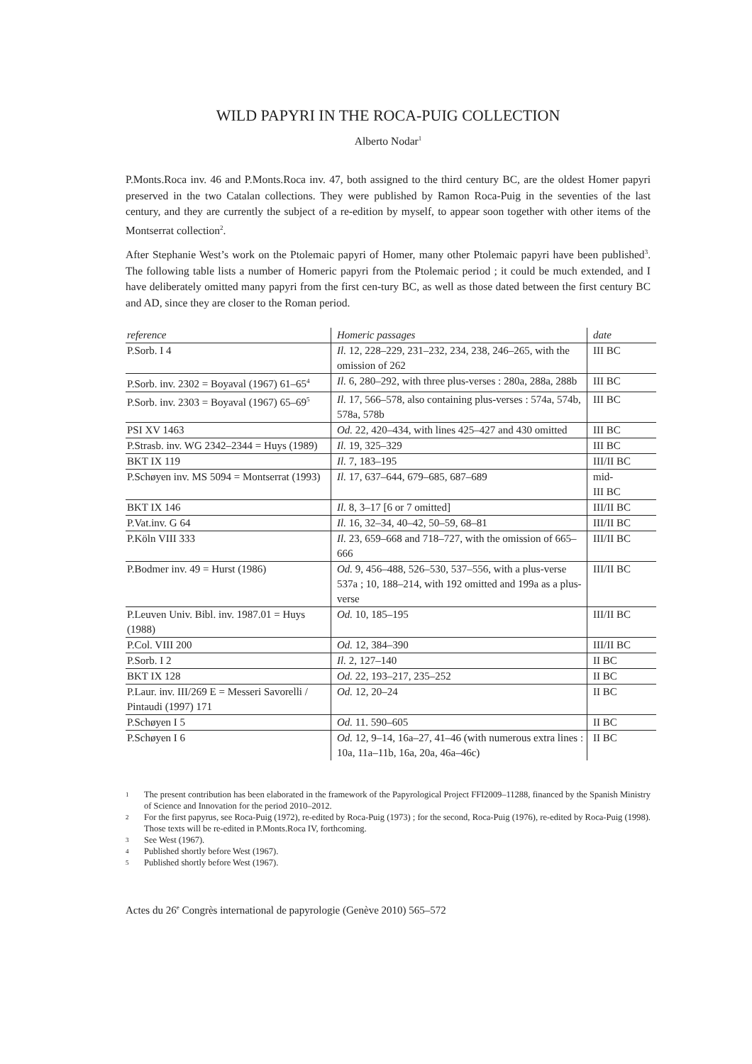WILD PAPYRI IN THE ROCA-PUIG COLLECTION
Alberto Nodar<sup>1</sup>
P.Monts.Roca inv. 46 and P.Monts.Roca inv. 47, both assigned to the third century BC, are the oldest Homer papyri preserved in the two Catalan collections. They were published by Ramon Roca-Puig in the seventies of the last century, and they are currently the subject of a re-edition by myself, to appear soon together with other items of the Montserrat collection<sup>2</sup>.
After Stephanie West’s work on the Ptolemaic papyri of Homer, many other Ptolemaic papyri have been published<sup>3</sup>. The following table lists a number of Homeric papyri from the Ptolemaic period ; it could be much extended, and I have deliberately omitted many papyri from the first cen-tury BC, as well as those dated between the first century BC and AD, since they are closer to the Roman period.
| reference | Homeric passages | date |
| --- | --- | --- |
| P.Sorb. I 4 | Il. 12, 228–229, 231–232, 234, 238, 246–265, with the omission of 262 | III BC |
| P.Sorb. inv. 2302 = Boyaval (1967) 61–65<sup>4</sup> | Il. 6, 280–292, with three plus-verses : 280a, 288a, 288b | III BC |
| P.Sorb. inv. 2303 = Boyaval (1967) 65–69<sup>5</sup> | Il. 17, 566–578, also containing plus-verses : 574a, 574b, 578a, 578b | III BC |
| PSI XV 1463 | Od. 22, 420–434, with lines 425–427 and 430 omitted | III BC |
| P.Strasb. inv. WG 2342–2344 = Huys (1989) | Il. 19, 325–329 | III BC |
| BKT IX 119 | Il. 7, 183–195 | III/II BC |
| P.Schøyen inv. MS 5094 = Montserrat (1993) | Il. 17, 637–644, 679–685, 687–689 | mid- III BC |
| BKT IX 146 | Il. 8, 3–17 [6 or 7 omitted] | III/II BC |
| P.Vat.inv. G 64 | Il. 16, 32–34, 40–42, 50–59, 68–81 | III/II BC |
| P.Köln VIII 333 | Il. 23, 659–668 and 718–727, with the omission of 665–666 | III/II BC |
| P.Bodmer inv. 49 = Hurst (1986) | Od. 9, 456–488, 526–530, 537–556, with a plus-verse 537a ; 10, 188–214, with 192 omitted and 199a as a plus-verse | III/II BC |
| P.Leuven Univ. Bibl. inv. 1987.01 = Huys (1988) | Od. 10, 185–195 | III/II BC |
| P.Col. VIII 200 | Od. 12, 384–390 | III/II BC |
| P.Sorb. I 2 | Il. 2, 127–140 | II BC |
| BKT IX 128 | Od. 22, 193–217, 235–252 | II BC |
| P.Laur. inv. III/269 E = Messeri Savorelli / Pintaudi (1997) 171 | Od. 12, 20–24 | II BC |
| P.Schøyen I 5 | Od. 11. 590–605 | II BC |
| P.Schøyen I 6 | Od. 12, 9–14, 16a–27, 41–46 (with numerous extra lines : 10a, 11a–11b, 16a, 20a, 46a–46c) | II BC |
1 The present contribution has been elaborated in the framework of the Papyrological Project FFI2009–11288, financed by the Spanish Ministry of Science and Innovation for the period 2010–2012.
2 For the first papyrus, see Roca-Puig (1972), re-edited by Roca-Puig (1973) ; for the second, Roca-Puig (1976), re-edited by Roca-Puig (1998). Those texts will be re-edited in P.Monts.Roca IV, forthcoming.
3 See West (1967).
4 Published shortly before West (1967).
5 Published shortly before West (1967).
Actes du 26<sup>e</sup> Congrès international de papyrologie (Genève 2010) 565–572